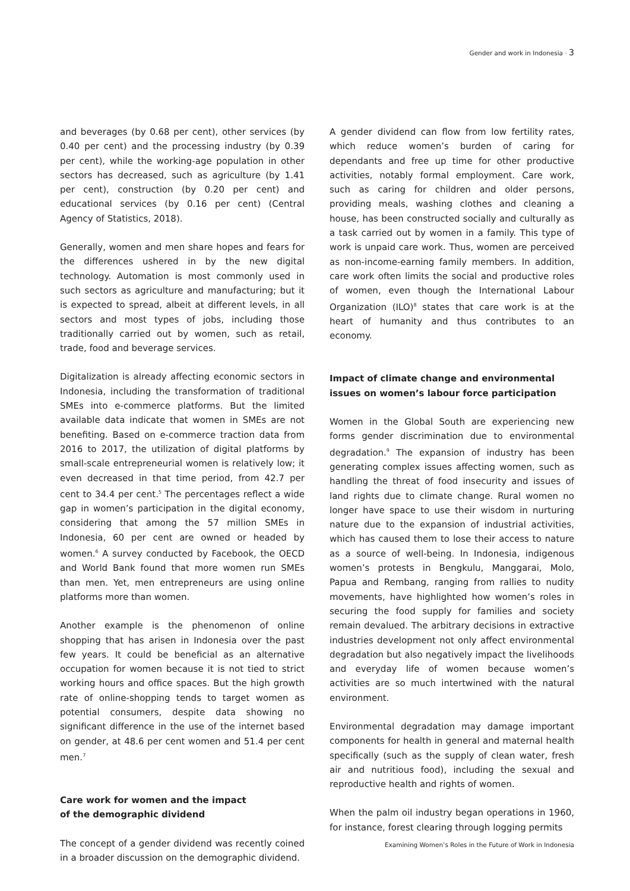Gender and work in Indonesia · 3
and beverages (by 0.68 per cent), other services (by 0.40 per cent) and the processing industry (by 0.39 per cent), while the working-age population in other sectors has decreased, such as agriculture (by 1.41 per cent), construction (by 0.20 per cent) and educational services (by 0.16 per cent) (Central Agency of Statistics, 2018).
Generally, women and men share hopes and fears for the differences ushered in by the new digital technology. Automation is most commonly used in such sectors as agriculture and manufacturing; but it is expected to spread, albeit at different levels, in all sectors and most types of jobs, including those traditionally carried out by women, such as retail, trade, food and beverage services.
Digitalization is already affecting economic sectors in Indonesia, including the transformation of traditional SMEs into e-commerce platforms. But the limited available data indicate that women in SMEs are not benefiting. Based on e-commerce traction data from 2016 to 2017, the utilization of digital platforms by small-scale entrepreneurial women is relatively low; it even decreased in that time period, from 42.7 per cent to 34.4 per cent.<sup>5</sup> The percentages reflect a wide gap in women’s participation in the digital economy, considering that among the 57 million SMEs in Indonesia, 60 per cent are owned or headed by women.<sup>6</sup> A survey conducted by Facebook, the OECD and World Bank found that more women run SMEs than men. Yet, men entrepreneurs are using online platforms more than women.
Another example is the phenomenon of online shopping that has arisen in Indonesia over the past few years. It could be beneficial as an alternative occupation for women because it is not tied to strict working hours and office spaces. But the high growth rate of online-shopping tends to target women as potential consumers, despite data showing no significant difference in the use of the internet based on gender, at 48.6 per cent women and 51.4 per cent men.<sup>7</sup>
Care work for women and the impact
of the demographic dividend
The concept of a gender dividend was recently coined in a broader discussion on the demographic dividend.
A gender dividend can flow from low fertility rates, which reduce women’s burden of caring for dependants and free up time for other productive activities, notably formal employment. Care work, such as caring for children and older persons, providing meals, washing clothes and cleaning a house, has been constructed socially and culturally as a task carried out by women in a family. This type of work is unpaid care work. Thus, women are perceived as non-income-earning family members. In addition, care work often limits the social and productive roles of women, even though the International Labour Organization (ILO)<sup>8</sup> states that care work is at the heart of humanity and thus contributes to an economy.
Impact of climate change and environmental issues on women’s labour force participation
Women in the Global South are experiencing new forms gender discrimination due to environmental degradation.<sup>9</sup> The expansion of industry has been generating complex issues affecting women, such as handling the threat of food insecurity and issues of land rights due to climate change. Rural women no longer have space to use their wisdom in nurturing nature due to the expansion of industrial activities, which has caused them to lose their access to nature as a source of well-being. In Indonesia, indigenous women’s protests in Bengkulu, Manggarai, Molo, Papua and Rembang, ranging from rallies to nudity movements, have highlighted how women’s roles in securing the food supply for families and society remain devalued. The arbitrary decisions in extractive industries development not only affect environmental degradation but also negatively impact the livelihoods and everyday life of women because women’s activities are so much intertwined with the natural environment.
Environmental degradation may damage important components for health in general and maternal health specifically (such as the supply of clean water, fresh air and nutritious food), including the sexual and reproductive health and rights of women.
When the palm oil industry began operations in 1960, for instance, forest clearing through logging permits
Examining Women’s Roles in the Future of Work in Indonesia